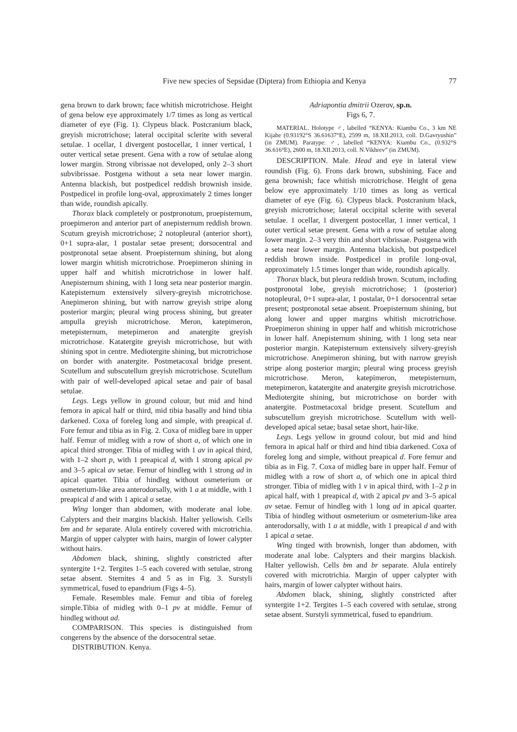Five new species of Sepsidae (Diptera) from Ethiopia and Kenya
77
gena brown to dark brown; face whitish microtrichose. Height of gena below eye approximately 1/7 times as long as vertical diameter of eye (Fig. 1). Clypeus black. Postcranium black, greyish microtrichose; lateral occipital sclerite with several setulae. 1 ocellar, 1 divergent postocellar, 1 inner vertical, 1 outer vertical setae present. Gena with a row of setulae along lower margin. Strong vibrissae not developed, only 2–3 short subvibrissae. Postgena without a seta near lower margin. Antenna blackish, but postpedicel reddish brownish inside. Postpedicel in profile long-oval, approximately 2 times longer than wide, roundish apically.
Thorax black completely or postpronotum, proepisternum, proepimeron and anterior part of anepisternum reddish brown. Scutum greyish microtrichose; 2 notopleural (anterior short), 0+1 supra-alar, 1 postalar setae present; dorsocentral and postpronotal setae absent. Proepisternum shining, but along lower margin whitish microtrichose. Proepimeron shining in upper half and whitish microtrichose in lower half. Anepisternum shining, with 1 long seta near posterior margin. Katepisternum extensively silvery-greyish microtrichose. Anepimeron shining, but with narrow greyish stripe along posterior margin; pleural wing process shining, but greater ampulla greyish microtrichose. Meron, katepimeron, metepisternum, metepimeron and anatergite greyish microtrichose. Katatergite greyish microtrichose, but with shining spot in centre. Mediotergite shining, but microtrichose on border with anatergite. Postmetacoxal bridge present. Scutellum and subscutellum greyish microtrichose. Scutellum with pair of well-developed apical setae and pair of basal setulae.
Legs. Legs yellow in ground colour, but mid and hind femora in apical half or third, mid tibia basally and hind tibia darkened. Coxa of foreleg long and simple, with preapical d. Fore femur and tibia as in Fig. 2. Coxa of midleg bare in upper half. Femur of midleg with a row of short a, of which one in apical third stronger. Tibia of midleg with 1 av in apical third, with 1–2 short p, with 1 preapical d, with 1 strong apical pv and 3–5 apical av setae. Femur of hindleg with 1 strong ad in apical quarter. Tibia of hindleg without osmeterium or osmeterium-like area anterodorsally, with 1 a at middle, with 1 preapical d and with 1 apical a setae.
Wing longer than abdomen, with moderate anal lobe. Calypters and their margins blackish. Halter yellowish. Cells bm and br separate. Alula entirely covered with microtrichia. Margin of upper calypter with hairs, margin of lower calypter without hairs.
Abdomen black, shining, slightly constricted after syntergite 1+2. Tergites 1–5 each covered with setulae, strong setae absent. Sternites 4 and 5 as in Fig. 3. Surstyli symmetrical, fused to epandrium (Figs 4–5).
Female. Resembles male. Femur and tibia of foreleg simple.Tibia of midleg with 0–1 pv at middle. Femur of hindleg without ad.
COMPARISON. This species is distinguished from congerens by the absence of the dorsocentral setae.
DISTRIBUTION. Kenya.
Adriapontia dmitrii Ozerov, sp.n.
Figs 6, 7.
MATERIAL. Holotype ♂, labelled “KENYA: Kiambu Co., 3 km NE Kijabe (0.93192°S 36.61637°E), 2599 m, 18.XII.2013, coll. D.Gavryushin” (in ZMUM). Paratype: ♂, labelled “KENYA: Kiambu Co., (0.932°S 36.616°E), 2600 m, 18.XII.2013, coll. N.Vikhrev” (in ZMUM).
DESCRIPTION. Male. Head and eye in lateral view roundish (Fig. 6). Frons dark brown, subshining. Face and gena brownish; face whitish microtrichose. Height of gena below eye approximately 1/10 times as long as vertical diameter of eye (Fig. 6). Clypeus black. Postcranium black, greyish microtrichose; lateral occipital sclerite with several setulae. 1 ocellar, 1 divergent postocellar, 1 inner vertical, 1 outer vertical setae present. Gena with a row of setulae along lower margin. 2–3 very thin and short vibrissae. Postgena with a seta near lower margin. Antenna blackish, but postpedicel reddish brown inside. Postpedicel in profile long-oval, approximately 1.5 times longer than wide, roundish apically.
Thorax black, but pleura reddish brown. Scutum, including postpronotal lobe, greyish microtrichose; 1 (posterior) notopleural, 0+1 supra-alar, 1 postalar, 0+1 dorsocentral setae present; postpronotal setae absent. Proepisternum shining, but along lower and upper margins whitish microtrichose. Proepimeron shining in upper half and whitish microtrichose in lower half. Anepisternum shining, with 1 long seta near posterior margin. Katepisternum extensively silvery-greyish microtrichose. Anepimeron shining, but with narrow greyish stripe along posterior margin; pleural wing process greyish microtrichose. Meron, katepimeron, metepisternum, metepimeron, katatergite and anatergite greyish microtrichose. Mediotergite shining, but microtrichose on border with anatergite. Postmetacoxal bridge present. Scutellum and subscutellum greyish microtrichose. Scutellum with well-developed apical setae; basal setae short, hair-like.
Legs. Legs yellow in ground colour, but mid and hind femora in apical half or third and hind tibia darkened. Coxa of foreleg long and simple, without preapical d. Fore femur and tibia as in Fig. 7. Coxa of midleg bare in upper half. Femur of midleg with a row of short a, of which one in apical third stronger. Tibia of midleg with 1 v in apical third, with 1–2 p in apical half, with 1 preapical d, with 2 apical pv and 3–5 apical av setae. Femur of hindleg with 1 long ad in apical quarter. Tibia of hindleg without osmeterium or osmeterium-like area anterodorsally, with 1 a at middle, with 1 preapical d and with 1 apical a setae.
Wing tinged with brownish, longer than abdomen, with moderate anal lobe. Calypters and their margins blackish. Halter yellowish. Cells bm and br separate. Alula entirely covered with microtrichia. Margin of upper calypter with hairs, margin of lower calypter without hairs.
Abdomen black, shining, slightly constricted after syntergite 1+2. Tergites 1–5 each covered with setulae, strong setae absent. Surstyli symmetrical, fused to epandrium.